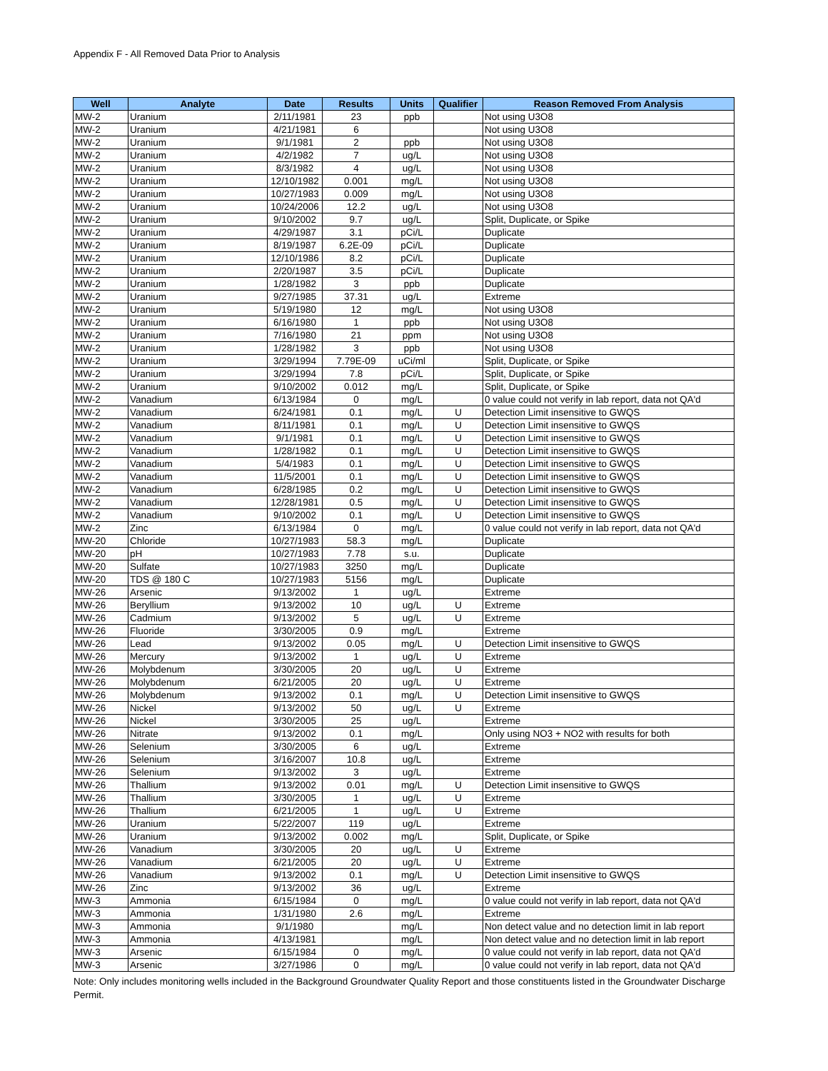Appendix F - All Removed Data Prior to Analysis
| Well | Analyte | Date | Results | Units | Qualifier | Reason Removed From Analysis |
| --- | --- | --- | --- | --- | --- | --- |
| MW-2 | Uranium | 2/11/1981 | 23 | ppb | | Not using U3O8 |
| MW-2 | Uranium | 4/21/1981 | 6 | | | Not using U3O8 |
| MW-2 | Uranium | 9/1/1981 | 2 | ppb | | Not using U3O8 |
| MW-2 | Uranium | 4/2/1982 | 7 | ug/L | | Not using U3O8 |
| MW-2 | Uranium | 8/3/1982 | 4 | ug/L | | Not using U3O8 |
| MW-2 | Uranium | 12/10/1982 | 0.001 | mg/L | | Not using U3O8 |
| MW-2 | Uranium | 10/27/1983 | 0.009 | mg/L | | Not using U3O8 |
| MW-2 | Uranium | 10/24/2006 | 12.2 | ug/L | | Not using U3O8 |
| MW-2 | Uranium | 9/10/2002 | 9.7 | ug/L | | Split, Duplicate, or Spike |
| MW-2 | Uranium | 4/29/1987 | 3.1 | pCi/L | | Duplicate |
| MW-2 | Uranium | 8/19/1987 | 6.2E-09 | pCi/L | | Duplicate |
| MW-2 | Uranium | 12/10/1986 | 8.2 | pCi/L | | Duplicate |
| MW-2 | Uranium | 2/20/1987 | 3.5 | pCi/L | | Duplicate |
| MW-2 | Uranium | 1/28/1982 | 3 | ppb | | Duplicate |
| MW-2 | Uranium | 9/27/1985 | 37.31 | ug/L | | Extreme |
| MW-2 | Uranium | 5/19/1980 | 12 | mg/L | | Not using U3O8 |
| MW-2 | Uranium | 6/16/1980 | 1 | ppb | | Not using U3O8 |
| MW-2 | Uranium | 7/16/1980 | 21 | ppm | | Not using U3O8 |
| MW-2 | Uranium | 1/28/1982 | 3 | ppb | | Not using U3O8 |
| MW-2 | Uranium | 3/29/1994 | 7.79E-09 | uCi/ml | | Split, Duplicate, or Spike |
| MW-2 | Uranium | 3/29/1994 | 7.8 | pCi/L | | Split, Duplicate, or Spike |
| MW-2 | Uranium | 9/10/2002 | 0.012 | mg/L | | Split, Duplicate, or Spike |
| MW-2 | Vanadium | 6/13/1984 | 0 | mg/L | | 0 value could not verify in lab report, data not QA'd |
| MW-2 | Vanadium | 6/24/1981 | 0.1 | mg/L | U | Detection Limit insensitive to GWQS |
| MW-2 | Vanadium | 8/11/1981 | 0.1 | mg/L | U | Detection Limit insensitive to GWQS |
| MW-2 | Vanadium | 9/1/1981 | 0.1 | mg/L | U | Detection Limit insensitive to GWQS |
| MW-2 | Vanadium | 1/28/1982 | 0.1 | mg/L | U | Detection Limit insensitive to GWQS |
| MW-2 | Vanadium | 5/4/1983 | 0.1 | mg/L | U | Detection Limit insensitive to GWQS |
| MW-2 | Vanadium | 11/5/2001 | 0.1 | mg/L | U | Detection Limit insensitive to GWQS |
| MW-2 | Vanadium | 6/28/1985 | 0.2 | mg/L | U | Detection Limit insensitive to GWQS |
| MW-2 | Vanadium | 12/28/1981 | 0.5 | mg/L | U | Detection Limit insensitive to GWQS |
| MW-2 | Vanadium | 9/10/2002 | 0.1 | mg/L | U | Detection Limit insensitive to GWQS |
| MW-2 | Zinc | 6/13/1984 | 0 | mg/L | | 0 value could not verify in lab report, data not QA'd |
| MW-20 | Chloride | 10/27/1983 | 58.3 | mg/L | | Duplicate |
| MW-20 | pH | 10/27/1983 | 7.78 | s.u. | | Duplicate |
| MW-20 | Sulfate | 10/27/1983 | 3250 | mg/L | | Duplicate |
| MW-20 | TDS @ 180 C | 10/27/1983 | 5156 | mg/L | | Duplicate |
| MW-26 | Arsenic | 9/13/2002 | 1 | ug/L | | Extreme |
| MW-26 | Beryllium | 9/13/2002 | 10 | ug/L | U | Extreme |
| MW-26 | Cadmium | 9/13/2002 | 5 | ug/L | U | Extreme |
| MW-26 | Fluoride | 3/30/2005 | 0.9 | mg/L | | Extreme |
| MW-26 | Lead | 9/13/2002 | 0.05 | mg/L | U | Detection Limit insensitive to GWQS |
| MW-26 | Mercury | 9/13/2002 | 1 | ug/L | U | Extreme |
| MW-26 | Molybdenum | 3/30/2005 | 20 | ug/L | U | Extreme |
| MW-26 | Molybdenum | 6/21/2005 | 20 | ug/L | U | Extreme |
| MW-26 | Molybdenum | 9/13/2002 | 0.1 | mg/L | U | Detection Limit insensitive to GWQS |
| MW-26 | Nickel | 9/13/2002 | 50 | ug/L | U | Extreme |
| MW-26 | Nickel | 3/30/2005 | 25 | ug/L | | Extreme |
| MW-26 | Nitrate | 9/13/2002 | 0.1 | mg/L | | Only using NO3 + NO2 with results for both |
| MW-26 | Selenium | 3/30/2005 | 6 | ug/L | | Extreme |
| MW-26 | Selenium | 3/16/2007 | 10.8 | ug/L | | Extreme |
| MW-26 | Selenium | 9/13/2002 | 3 | ug/L | | Extreme |
| MW-26 | Thallium | 9/13/2002 | 0.01 | mg/L | U | Detection Limit insensitive to GWQS |
| MW-26 | Thallium | 3/30/2005 | 1 | ug/L | U | Extreme |
| MW-26 | Thallium | 6/21/2005 | 1 | ug/L | U | Extreme |
| MW-26 | Uranium | 5/22/2007 | 119 | ug/L | | Extreme |
| MW-26 | Uranium | 9/13/2002 | 0.002 | mg/L | | Split, Duplicate, or Spike |
| MW-26 | Vanadium | 3/30/2005 | 20 | ug/L | U | Extreme |
| MW-26 | Vanadium | 6/21/2005 | 20 | ug/L | U | Extreme |
| MW-26 | Vanadium | 9/13/2002 | 0.1 | mg/L | U | Detection Limit insensitive to GWQS |
| MW-26 | Zinc | 9/13/2002 | 36 | ug/L | | Extreme |
| MW-3 | Ammonia | 6/15/1984 | 0 | mg/L | | 0 value could not verify in lab report, data not QA'd |
| MW-3 | Ammonia | 1/31/1980 | 2.6 | mg/L | | Extreme |
| MW-3 | Ammonia | 9/1/1980 | | mg/L | | Non detect value and no detection limit in lab report |
| MW-3 | Ammonia | 4/13/1981 | | mg/L | | Non detect value and no detection limit in lab report |
| MW-3 | Arsenic | 6/15/1984 | 0 | mg/L | | 0 value could not verify in lab report, data not QA'd |
| MW-3 | Arsenic | 3/27/1986 | 0 | mg/L | | 0 value could not verify in lab report, data not QA'd |
Note: Only includes monitoring wells included in the Background Groundwater Quality Report and those constituents listed in the Groundwater Discharge Permit.